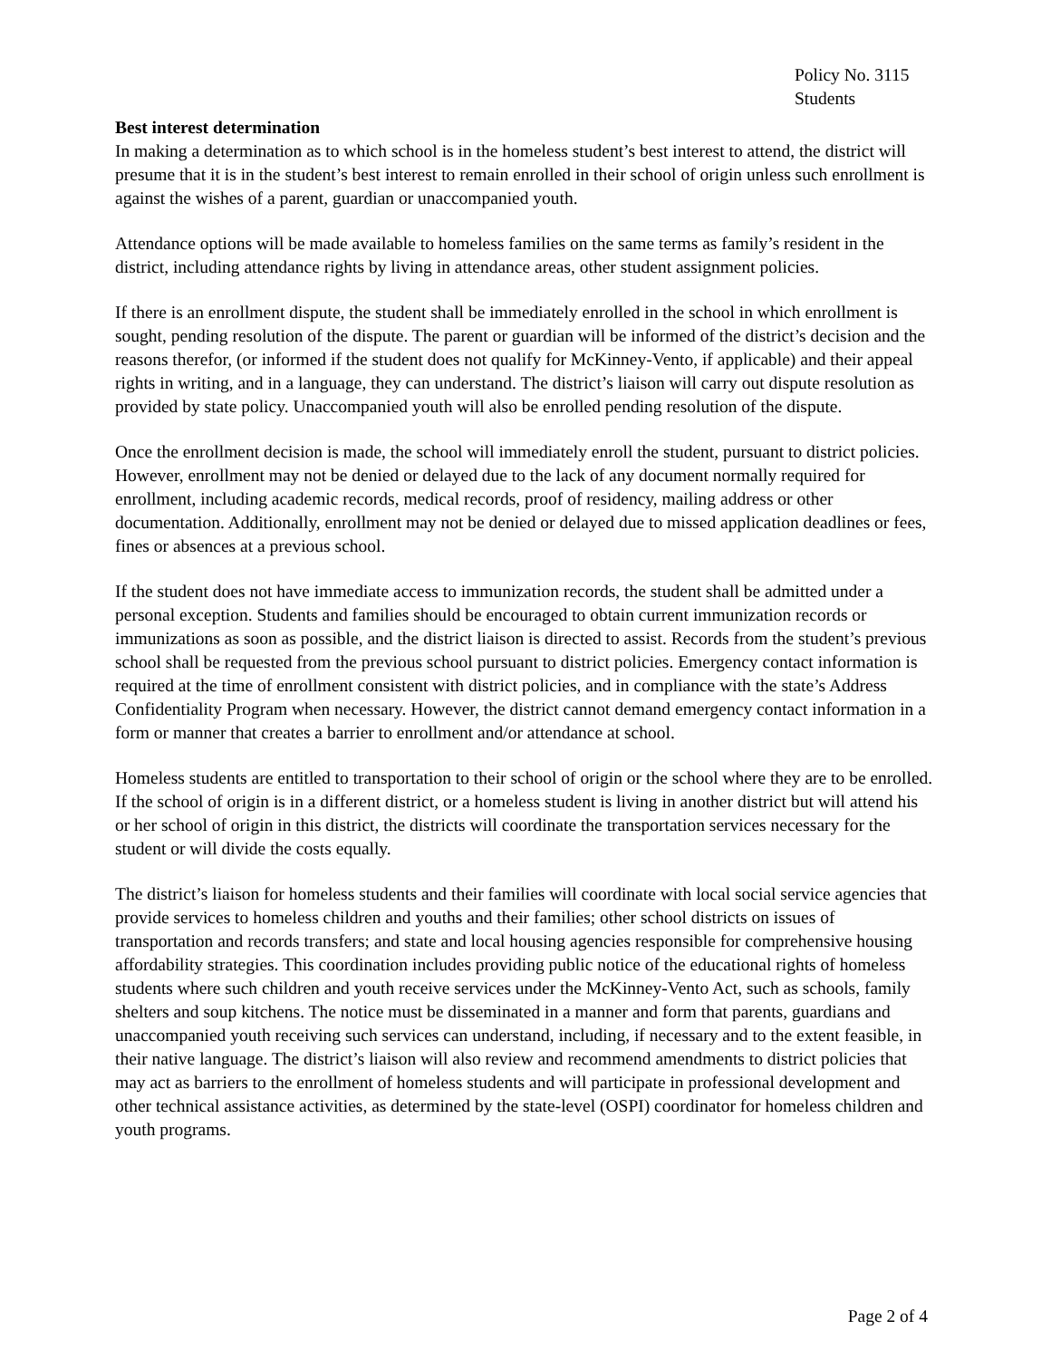Policy No. 3115
Students
Best interest determination
In making a determination as to which school is in the homeless student’s best interest to attend, the district will presume that it is in the student’s best interest to remain enrolled in their school of origin unless such enrollment is against the wishes of a parent, guardian or unaccompanied youth.
Attendance options will be made available to homeless families on the same terms as family’s resident in the district, including attendance rights by living in attendance areas, other student assignment policies.
If there is an enrollment dispute, the student shall be immediately enrolled in the school in which enrollment is sought, pending resolution of the dispute. The parent or guardian will be informed of the district’s decision and the reasons therefor, (or informed if the student does not qualify for McKinney-Vento, if applicable) and their appeal rights in writing, and in a language, they can understand. The district’s liaison will carry out dispute resolution as provided by state policy. Unaccompanied youth will also be enrolled pending resolution of the dispute.
Once the enrollment decision is made, the school will immediately enroll the student, pursuant to district policies. However, enrollment may not be denied or delayed due to the lack of any document normally required for enrollment, including academic records, medical records, proof of residency, mailing address or other documentation. Additionally, enrollment may not be denied or delayed due to missed application deadlines or fees, fines or absences at a previous school.
If the student does not have immediate access to immunization records, the student shall be admitted under a personal exception. Students and families should be encouraged to obtain current immunization records or immunizations as soon as possible, and the district liaison is directed to assist. Records from the student’s previous school shall be requested from the previous school pursuant to district policies. Emergency contact information is required at the time of enrollment consistent with district policies, and in compliance with the state’s Address Confidentiality Program when necessary. However, the district cannot demand emergency contact information in a form or manner that creates a barrier to enrollment and/or attendance at school.
Homeless students are entitled to transportation to their school of origin or the school where they are to be enrolled. If the school of origin is in a different district, or a homeless student is living in another district but will attend his or her school of origin in this district, the districts will coordinate the transportation services necessary for the student or will divide the costs equally.
The district’s liaison for homeless students and their families will coordinate with local social service agencies that provide services to homeless children and youths and their families; other school districts on issues of transportation and records transfers; and state and local housing agencies responsible for comprehensive housing affordability strategies. This coordination includes providing public notice of the educational rights of homeless students where such children and youth receive services under the McKinney-Vento Act, such as schools, family shelters and soup kitchens. The notice must be disseminated in a manner and form that parents, guardians and unaccompanied youth receiving such services can understand, including, if necessary and to the extent feasible, in their native language. The district’s liaison will also review and recommend amendments to district policies that may act as barriers to the enrollment of homeless students and will participate in professional development and other technical assistance activities, as determined by the state-level (OSPI) coordinator for homeless children and youth programs.
Page 2 of 4